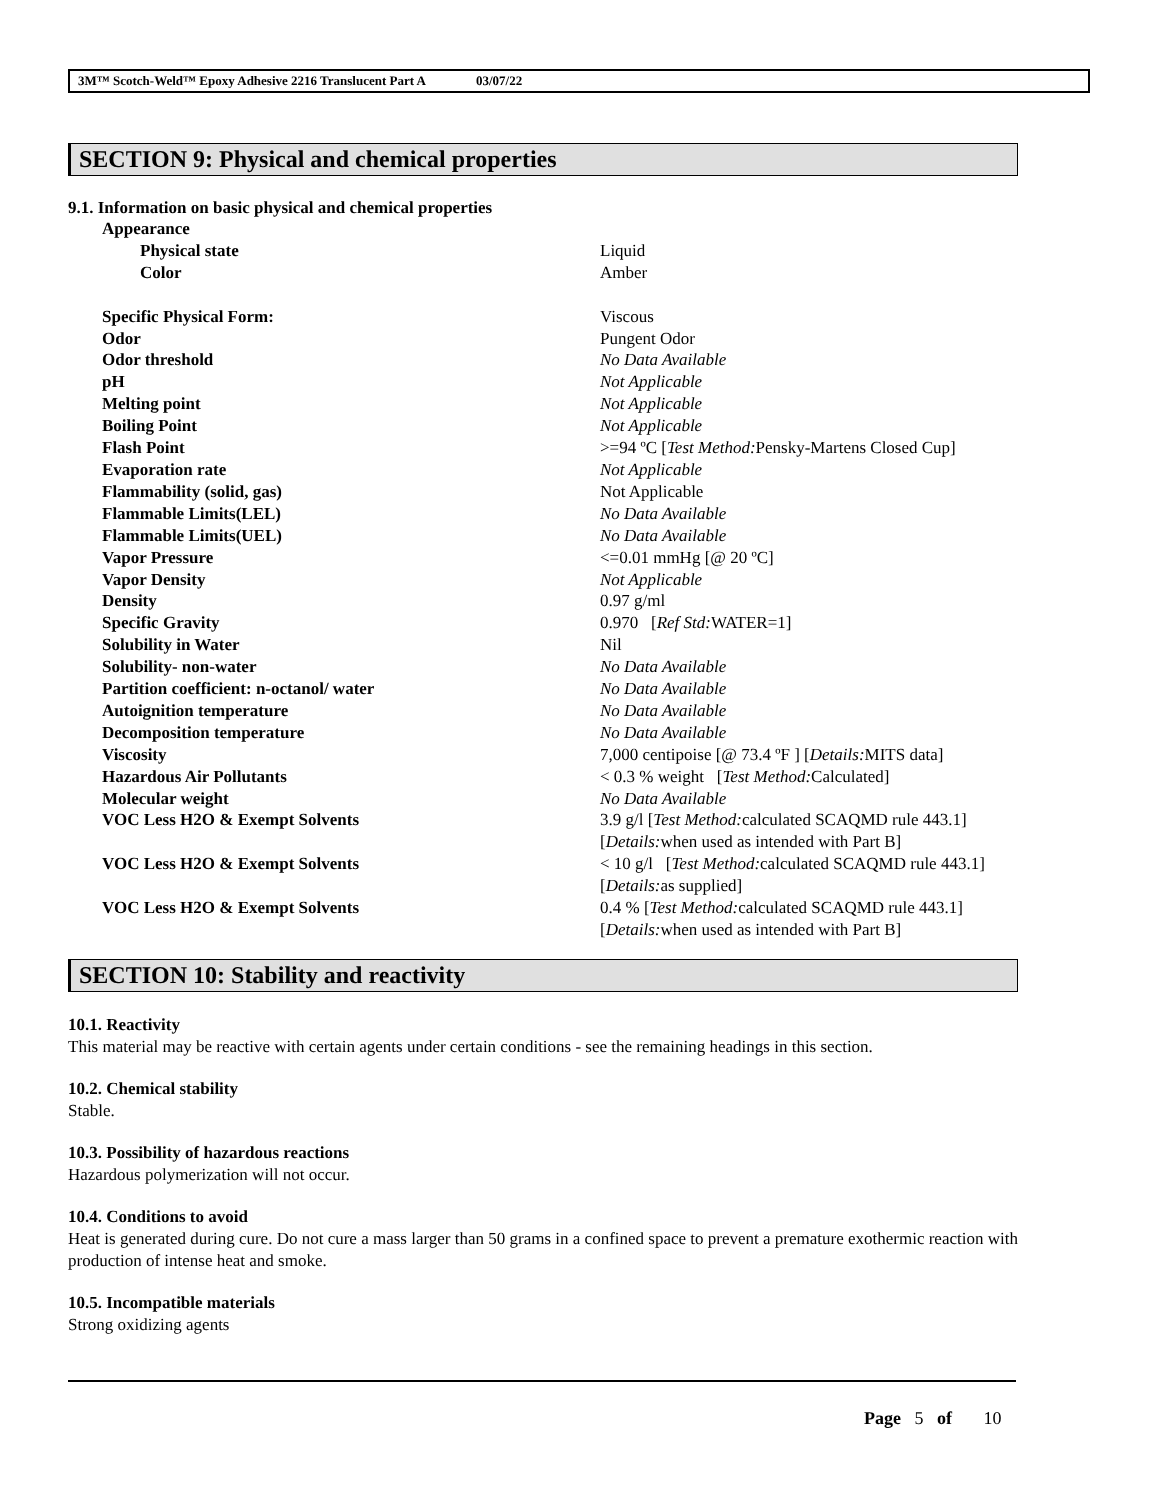3M™ Scotch-Weld™ Epoxy Adhesive 2216 Translucent Part A 03/07/22
SECTION 9: Physical and chemical properties
9.1. Information on basic physical and chemical properties
| Appearance | |
| Physical state | Liquid |
| Color | Amber |
| Specific Physical Form: | Viscous |
| Odor | Pungent Odor |
| Odor threshold | No Data Available |
| pH | Not Applicable |
| Melting point | Not Applicable |
| Boiling Point | Not Applicable |
| Flash Point | >=94 ºC [ Test Method: Pensky-Martens Closed Cup] |
| Evaporation rate | Not Applicable |
| Flammability (solid, gas) | Not Applicable |
| Flammable Limits(LEL) | No Data Available |
| Flammable Limits(UEL) | No Data Available |
| Vapor Pressure | <=0.01 mmHg [@ 20 ºC] |
| Vapor Density | Not Applicable |
| Density | 0.97 g/ml |
| Specific Gravity | 0.970 [ Ref Std: WATER=1] |
| Solubility in Water | Nil |
| Solubility- non-water | No Data Available |
| Partition coefficient: n-octanol/ water | No Data Available |
| Autoignition temperature | No Data Available |
| Decomposition temperature | No Data Available |
| Viscosity | 7,000 centipoise [@ 73.4 ºF ] [ Details: MITS data] |
| Hazardous Air Pollutants | < 0.3 % weight [ Test Method: Calculated] |
| Molecular weight | No Data Available |
| VOC Less H2O & Exempt Solvents | 3.9 g/l [ Test Method: calculated SCAQMD rule 443.1] [ Details: when used as intended with Part B] |
| VOC Less H2O & Exempt Solvents | < 10 g/l [ Test Method: calculated SCAQMD rule 443.1] [ Details: as supplied] |
| VOC Less H2O & Exempt Solvents | 0.4 % [ Test Method: calculated SCAQMD rule 443.1] [ Details: when used as intended with Part B] |
SECTION 10: Stability and reactivity
10.1. Reactivity
This material may be reactive with certain agents under certain conditions - see the remaining headings in this section.
10.2. Chemical stability
Stable.
10.3. Possibility of hazardous reactions
Hazardous polymerization will not occur.
10.4. Conditions to avoid
Heat is generated during cure. Do not cure a mass larger than 50 grams in a confined space to prevent a premature exothermic reaction with production of intense heat and smoke.
10.5. Incompatible materials
Strong oxidizing agents
Page 5 of 10